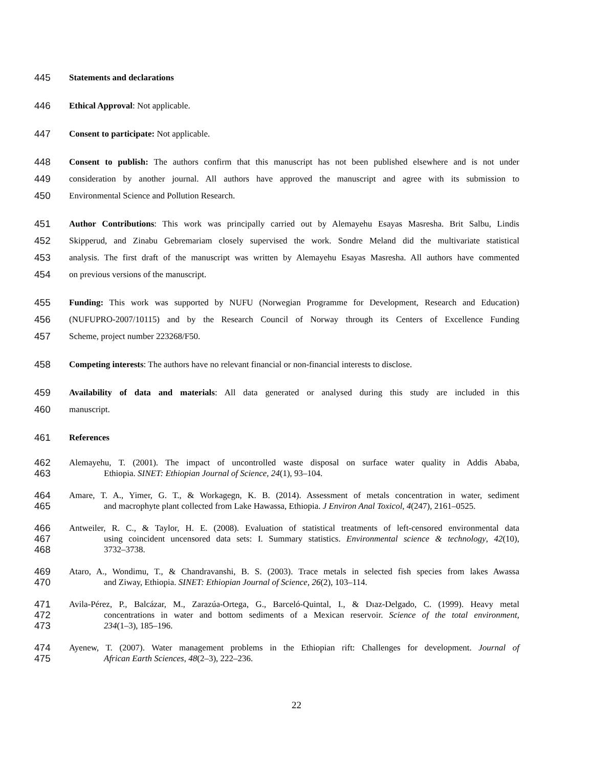445 Statements and declarations
446 Ethical Approval: Not applicable.
447 Consent to participate: Not applicable.
448 Consent to publish: The authors confirm that this manuscript has not been published elsewhere and is not under
449 consideration by another journal. All authors have approved the manuscript and agree with its submission to
450 Environmental Science and Pollution Research.
451 Author Contributions: This work was principally carried out by Alemayehu Esayas Masresha. Brit Salbu, Lindis
452 Skipperud, and Zinabu Gebremariam closely supervised the work. Sondre Meland did the multivariate statistical
453 analysis. The first draft of the manuscript was written by Alemayehu Esayas Masresha. All authors have commented
454 on previous versions of the manuscript.
455 Funding: This work was supported by NUFU (Norwegian Programme for Development, Research and Education)
456 (NUFUPRO-2007/10115) and by the Research Council of Norway through its Centers of Excellence Funding
457 Scheme, project number 223268/F50.
458 Competing interests: The authors have no relevant financial or non-financial interests to disclose.
459 Availability of data and materials: All data generated or analysed during this study are included in this
460 manuscript.
461 References
462 Alemayehu, T. (2001). The impact of uncontrolled waste disposal on surface water quality in Addis Ababa,
463 Ethiopia. SINET: Ethiopian Journal of Science, 24(1), 93–104.
464 Amare, T. A., Yimer, G. T., & Workagegn, K. B. (2014). Assessment of metals concentration in water, sediment
465 and macrophyte plant collected from Lake Hawassa, Ethiopia. J Environ Anal Toxicol, 4(247), 2161–0525.
466 Antweiler, R. C., & Taylor, H. E. (2008). Evaluation of statistical treatments of left-censored environmental data
467 using coincident uncensored data sets: I. Summary statistics. Environmental science & technology, 42(10),
468 3732–3738.
469 Ataro, A., Wondimu, T., & Chandravanshi, B. S. (2003). Trace metals in selected fish species from lakes Awassa
470 and Ziway, Ethiopia. SINET: Ethiopian Journal of Science, 26(2), 103–114.
471 Avila-Pérez, P., Balcázar, M., Zarazúa-Ortega, G., Barceló-Quintal, I., & Dıaz-Delgado, C. (1999). Heavy metal
472 concentrations in water and bottom sediments of a Mexican reservoir. Science of the total environment,
473 234(1–3), 185–196.
474 Ayenew, T. (2007). Water management problems in the Ethiopian rift: Challenges for development. Journal of
475 African Earth Sciences, 48(2–3), 222–236.
22